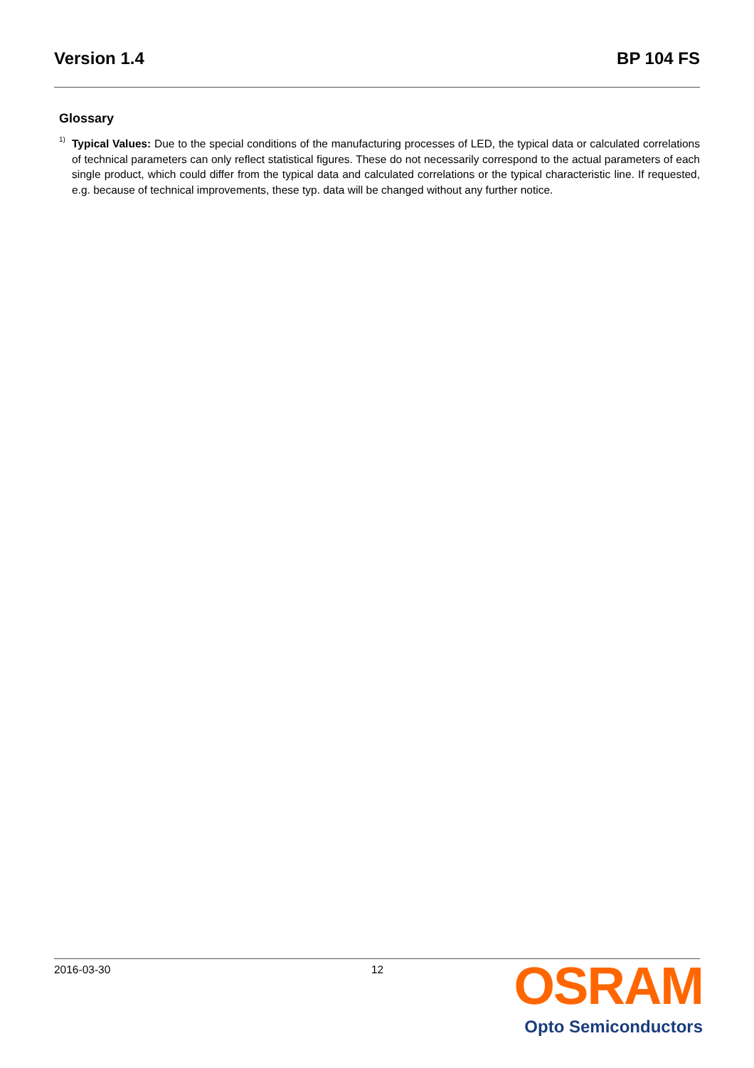Version 1.4 BP 104 FS
Glossary
<sup>1)</sup>
Typical Values: Due to the special conditions of the manufacturing processes of LED, the typical data or calculated correlations of technical parameters can only reflect statistical figures. These do not necessarily correspond to the actual parameters of each single product, which could differ from the typical data and calculated correlations or the typical characteristic line. If requested, e.g. because of technical improvements, these typ. data will be changed without any further notice.
2016-03-30 12
OSRAM
Opto Semiconductors